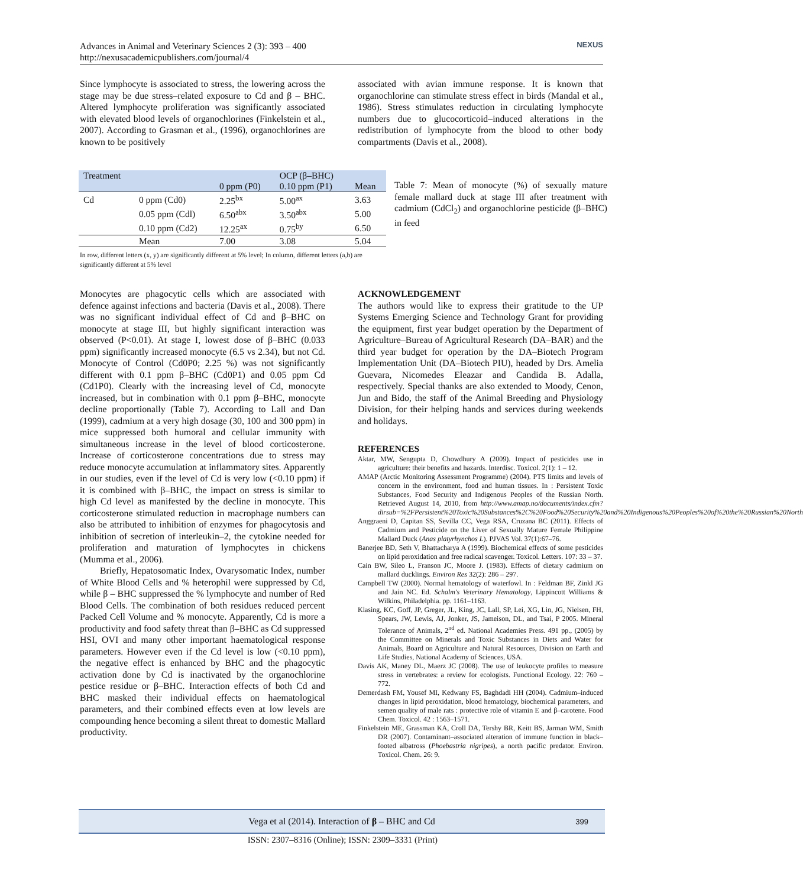Advances in Animal and Veterinary Sciences 2 (3): 393 – 400
http://nexusacademicpublishers.com/journal/4
NEXUS
Since lymphocyte is associated to stress, the lowering across the stage may be due stress–related exposure to Cd and β – BHC. Altered lymphocyte proliferation was significantly associated with elevated blood levels of organochlorines (Finkelstein et al., 2007). According to Grasman et al., (1996), organochlorines are known to be positively
associated with avian immune response. It is known that organochlorine can stimulate stress effect in birds (Mandal et al., 1986). Stress stimulates reduction in circulating lymphocyte numbers due to glucocorticoid–induced alterations in the redistribution of lymphocyte from the blood to other body compartments (Davis et al., 2008).
| Treatment | | | OCP (β–BHC) | |
| --- | --- | --- | --- | --- |
| | | 0 ppm (P0) | 0.10 ppm (P1) | Mean |
| Cd | 0 ppm (Cd0) | 2.25<sup>bx</sup> | 5.00<sup>ax</sup> | 3.63 |
| | 0.05 ppm (Cdl) | 6.50<sup>abx</sup> | 3.50<sup>abx</sup> | 5.00 |
| | 0.10 ppm (Cd2) | 12.25<sup>ax</sup> | 0.75<sup>by</sup> | 6.50 |
| | Mean | 7.00 | 3.08 | 5.04 |
Table 7: Mean of monocyte (%) of sexually mature female mallard duck at stage III after treatment with cadmium (CdCl<sub>2</sub>) and organochlorine pesticide (β–BHC) in feed
In row, different letters (x, y) are significantly different at 5% level; In column, different letters (a,b) are significantly different at 5% level
Monocytes are phagocytic cells which are associated with defence against infections and bacteria (Davis et al., 2008). There was no significant individual effect of Cd and β–BHC on monocyte at stage III, but highly significant interaction was observed (P<0.01). At stage I, lowest dose of β–BHC (0.033 ppm) significantly increased monocyte (6.5 vs 2.34), but not Cd. Monocyte of Control (Cd0P0; 2.25 %) was not significantly different with 0.1 ppm β–BHC (Cd0P1) and 0.05 ppm Cd (Cd1P0). Clearly with the increasing level of Cd, monocyte increased, but in combination with 0.1 ppm β–BHC, monocyte decline proportionally (Table 7). According to Lall and Dan (1999), cadmium at a very high dosage (30, 100 and 300 ppm) in mice suppressed both humoral and cellular immunity with simultaneous increase in the level of blood corticosterone. Increase of corticosterone concentrations due to stress may reduce monocyte accumulation at inflammatory sites. Apparently in our studies, even if the level of Cd is very low (<0.10 ppm) if it is combined with β–BHC, the impact on stress is similar to high Cd level as manifested by the decline in monocyte. This corticosterone stimulated reduction in macrophage numbers can also be attributed to inhibition of enzymes for phagocytosis and inhibition of secretion of interleukin–2, the cytokine needed for proliferation and maturation of lymphocytes in chickens (Mumma et al., 2006).
Briefly, Hepatosomatic Index, Ovarysomatic Index, number of White Blood Cells and % heterophil were suppressed by Cd, while β – BHC suppressed the % lymphocyte and number of Red Blood Cells. The combination of both residues reduced percent Packed Cell Volume and % monocyte. Apparently, Cd is more a productivity and food safety threat than β–BHC as Cd suppressed HSI, OVI and many other important haematological response parameters. However even if the Cd level is low (<0.10 ppm), the negative effect is enhanced by BHC and the phagocytic activation done by Cd is inactivated by the organochlorine pestice residue or β–BHC. Interaction effects of both Cd and BHC masked their individual effects on haematological parameters, and their combined effects even at low levels are compounding hence becoming a silent threat to domestic Mallard productivity.
ACKNOWLEDGEMENT
The authors would like to express their gratitude to the UP Systems Emerging Science and Technology Grant for providing the equipment, first year budget operation by the Department of Agriculture–Bureau of Agricultural Research (DA–BAR) and the third year budget for operation by the DA–Biotech Program Implementation Unit (DA–Biotech PIU), headed by Drs. Amelia Guevara, Nicomedes Eleazar and Candida B. Adalla, respectively. Special thanks are also extended to Moody, Cenon, Jun and Bido, the staff of the Animal Breeding and Physiology Division, for their helping hands and services during weekends and holidays.
REFERENCES
Aktar, MW, Sengupta D, Chowdhury A (2009). Impact of pesticides use in agriculture: their benefits and hazards. Interdisc. Toxicol. 2(1): 1 – 12.
AMAP (Arctic Monitoring Assessment Programme) (2004). PTS limits and levels of concern in the environment, food and human tissues. In : Persistent Toxic Substances, Food Security and Indigenous Peoples of the Russian North. Retrieved August 14, 2010, from http://www.amap.no/documents/index.cfm?dirsub=%2FPersistent%20Toxic%20Substances%2C%20Food%20Security%20and%20Indigenous%20Peoples%20of%20the%20Russian%20North
Anggraeni D, Capitan SS, Sevilla CC, Vega RSA, Cruzana BC (2011). Effects of Cadmium and Pesticide on the Liver of Sexually Mature Female Philippine Mallard Duck (Anas platyrhynchos L). PJVAS Vol. 37(1):67–76.
Banerjee BD, Seth V, Bhattacharya A (1999). Biochemical effects of some pesticides on lipid peroxidation and free radical scavenger. Toxicol. Letters. 107: 33 – 37.
Cain BW, Sileo L, Franson JC, Moore J. (1983). Effects of dietary cadmium on mallard ducklings. Environ Res 32(2): 286 – 297.
Campbell TW (2000). Normal hematology of waterfowl. In : Feldman BF, Zinkl JG and Jain NC. Ed. Schalm's Veterinary Hematology, Lippincott Williams & Wilkins, Philadelphia. pp. 1161–1163.
Klasing, KC, Goff, JP, Greger, JL, King, JC, Lall, SP, Lei, XG, Lin, JG, Nielsen, FH, Spears, JW, Lewis, AJ, Jonker, JS, Jameison, DL, and Tsai, P 2005. Mineral Tolerance of Animals, 2<sup>nd</sup> ed. National Academies Press. 491 pp., (2005) by the Committee on Minerals and Toxic Substances in Diets and Water for Animals, Board on Agriculture and Natural Resources, Division on Earth and Life Studies, National Academy of Sciences, USA.
Davis AK, Maney DL, Maerz JC (2008). The use of leukocyte profiles to measure stress in vertebrates: a review for ecologists. Functional Ecology. 22: 760 – 772.
Demerdash FM, Yousef MI, Kedwany FS, Baghdadi HH (2004). Cadmium–induced changes in lipid peroxidation, blood hematology, biochemical parameters, and semen quality of male rats : protective role of vitamin E and β–carotene. Food Chem. Toxicol. 42 : 1563–1571.
Finkelstein ME, Grassman KA, Croll DA, Tershy BR, Keitt BS, Jarman WM, Smith DR (2007). Contaminant–associated alteration of immune function in black–footed albatross (Phoebastria nigripes), a north pacific predator. Environ. Toxicol. Chem. 26: 9.
Vega et al (2014). Interaction of β – BHC and Cd 399
ISSN: 2307–8316 (Online); ISSN: 2309–3331 (Print)